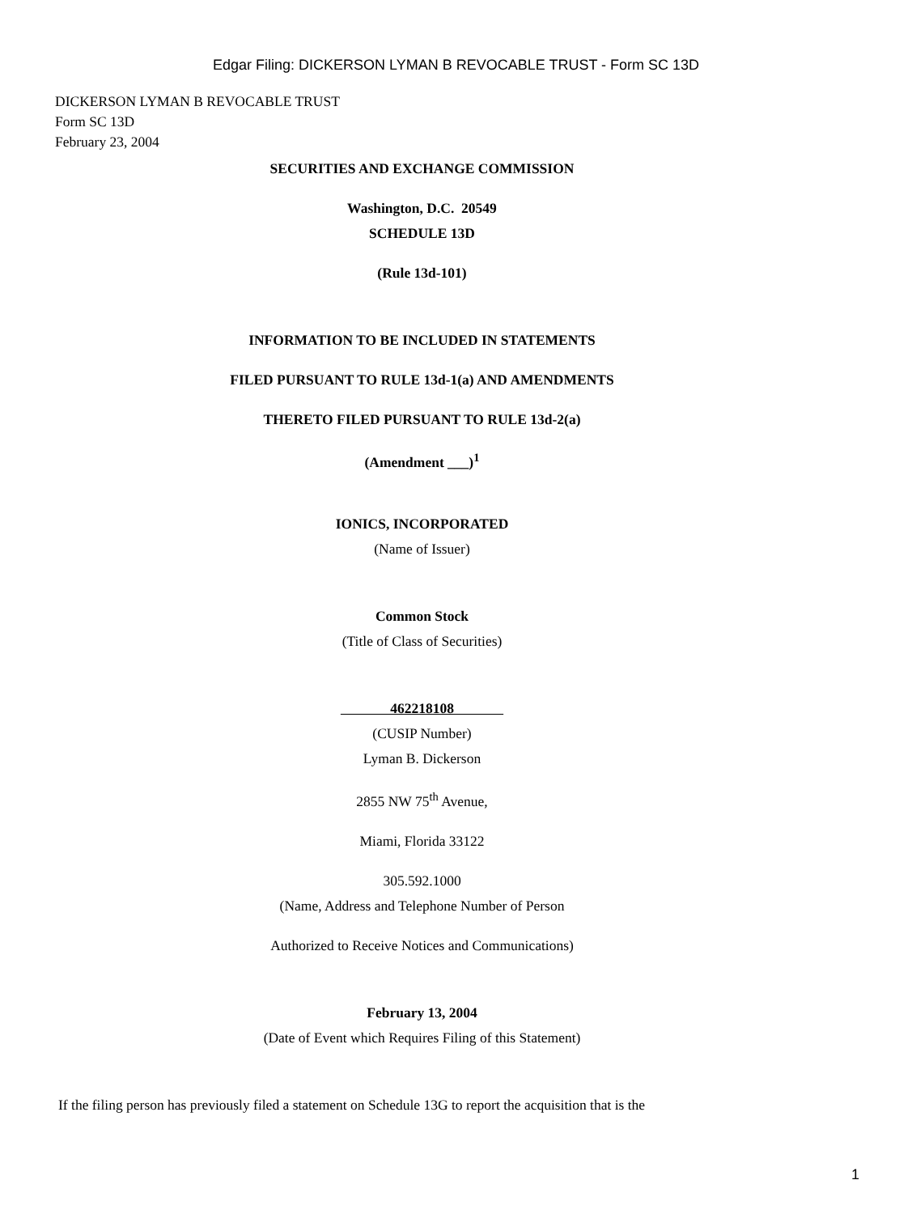Edgar Filing: DICKERSON LYMAN B REVOCABLE TRUST - Form SC 13D
DICKERSON LYMAN B REVOCABLE TRUST
Form SC 13D
February 23, 2004
SECURITIES AND EXCHANGE COMMISSION
Washington, D.C. 20549
SCHEDULE 13D
(Rule 13d-101)
INFORMATION TO BE INCLUDED IN STATEMENTS
FILED PURSUANT TO RULE 13d-1(a) AND AMENDMENTS
THERETO FILED PURSUANT TO RULE 13d-2(a)
(Amendment ___)<sup>1</sup>
IONICS, INCORPORATED
(Name of Issuer)
Common Stock
(Title of Class of Securities)
462218108
(CUSIP Number)
Lyman B. Dickerson
2855 NW 75<sup>th</sup> Avenue,
Miami, Florida 33122
305.592.1000
(Name, Address and Telephone Number of Person
Authorized to Receive Notices and Communications)
February 13, 2004
(Date of Event which Requires Filing of this Statement)
If the filing person has previously filed a statement on Schedule 13G to report the acquisition that is the
1